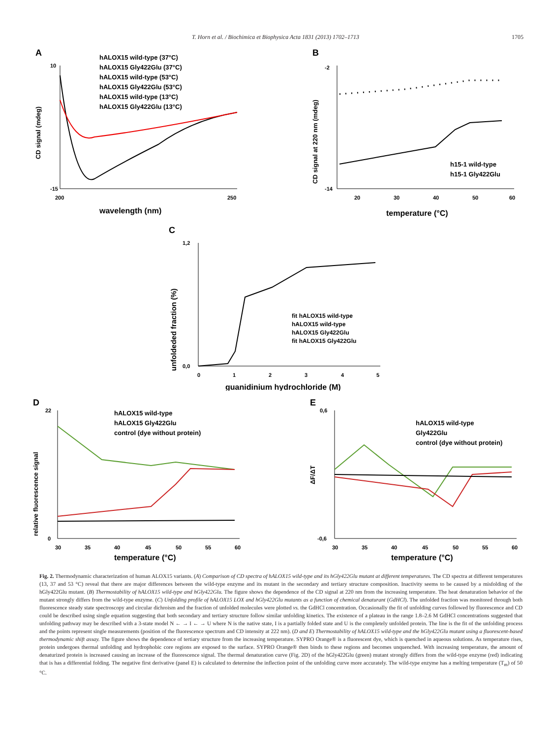T. Horn et al. / Biochimica et Biophysica Acta 1831 (2013) 1702–1713 1705
A
10
-15
200
250
wavelength (nm)
CD signal (mdeg)
hALOX15 wild-type (37°C)
hALOX15 Gly422Glu (37°C)
hALOX15 wild-type (53°C)
hALOX15 Gly422Glu (53°C)
hALOX15 wild-type (13°C)
hALOX15 Gly422Glu (13°C)
B
-2
-14
20
30
40
50
60
temperature (°C)
CD signal at 220 nm (mdeg)
h15-1 wild-type
h15-1 Gly422Glu
C
1,2
0,0
0
1
2
3
4
5
guanidinium hydrochloride (M)
unfoldeded fraction (%)
fit hALOX15 wild-type
hALOX15 wild-type
hALOX15 Gly422Glu
fit hALOX15 Gly422Glu
D
22
0
30
35
40
45
50
55
60
temperature (°C)
relative fluorescence signal
hALOX15 wild-type
hALOX15 Gly422Glu
control (dye without protein)
E
0,6
-0,6
30
35
40
45
50
55
60
temperature (°C)
ΔF/ΔT
hALOX15 wild-type
Gly422Glu
control (dye without protein)
Fig. 2. Thermodynamic characterization of human ALOX15 variants. (A) Comparison of CD spectra of hALOX15 wild-type and its hGly422Glu mutant at different temperatures. The CD spectra at different temperatures (13, 37 and 53 °C) reveal that there are major differences between the wild-type enzyme and its mutant in the secondary and tertiary structure composition. Inactivity seems to be caused by a misfolding of the hGly422Glu mutant. (B) Thermostability of hALOX15 wild-type and hGly422Glu. The figure shows the dependence of the CD signal at 220 nm from the increasing temperature. The heat denaturation behavior of the mutant strongly differs from the wild-type enzyme. (C) Unfolding profile of hALOX15 LOX and hGly422Glu mutants as a function of chemical denaturant (GdHCl). The unfolded fraction was monitored through both fluorescence steady state spectroscopy and circular dichroism and the fraction of unfolded molecules were plotted vs. the GdHCl concentration. Occasionally the fit of unfolding curves followed by fluorescence and CD could be described using single equation suggesting that both secondary and tertiary structure follow similar unfolding kinetics. The existence of a plateau in the range 1.8–2.6 M GdHCl concentrations suggested that unfolding pathway may be described with a 3-state model N ← → I ← → U where N is the native state, I is a partially folded state and U is the completely unfolded protein. The line is the fit of the unfolding process and the points represent single measurements (position of the fluorescence spectrum and CD intensity at 222 nm). (D and E) Thermostability of hALOX15 wild-type and the hGly422Glu mutant using a fluorescent-based thermodynamic shift assay. The figure shows the dependence of tertiary structure from the increasing temperature. SYPRO Orange® is a fluorescent dye, which is quenched in aqueous solutions. As temperature rises, protein undergoes thermal unfolding and hydrophobic core regions are exposed to the surface. SYPRO Orange® then binds to these regions and becomes unquenched. With increasing temperature, the amount of denaturized protein is increased causing an increase of the fluorescence signal. The thermal denaturation curve (Fig. 2D) of the hGly422Glu (green) mutant strongly differs from the wild-type enzyme (red) indicating that is has a differential folding. The negative first derivative (panel E) is calculated to determine the inflection point of the unfolding curve more accurately. The wild-type enzyme has a melting temperature (T<sub>m</sub>) of 50 °C.